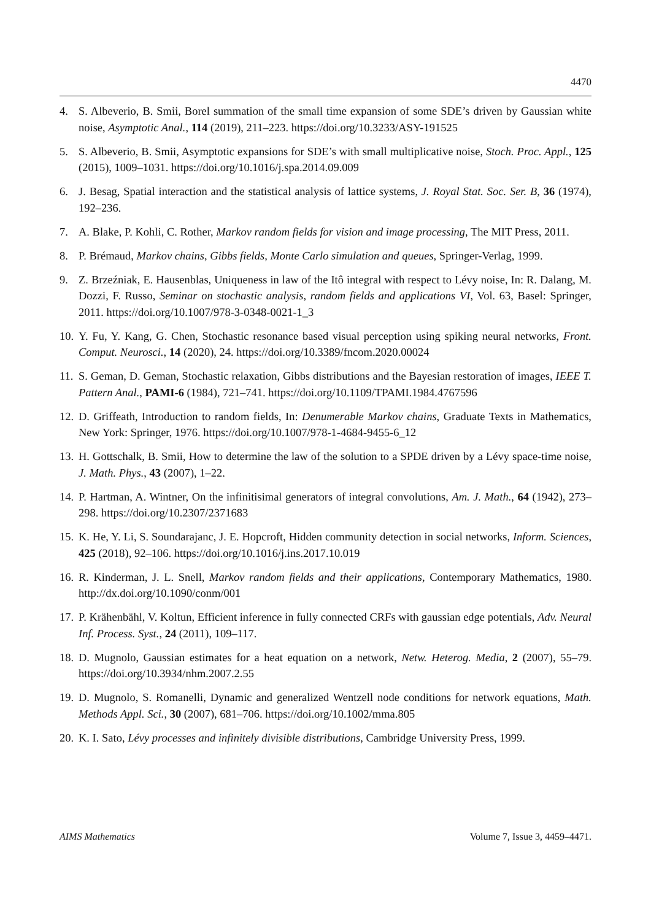4470
4. S. Albeverio, B. Smii, Borel summation of the small time expansion of some SDE’s driven by Gaussian white noise, Asymptotic Anal., 114 (2019), 211–223. https://doi.org/10.3233/ASY-191525
5. S. Albeverio, B. Smii, Asymptotic expansions for SDE’s with small multiplicative noise, Stoch. Proc. Appl., 125 (2015), 1009–1031. https://doi.org/10.1016/j.spa.2014.09.009
6. J. Besag, Spatial interaction and the statistical analysis of lattice systems, J. Royal Stat. Soc. Ser. B, 36 (1974), 192–236.
7. A. Blake, P. Kohli, C. Rother, Markov random fields for vision and image processing, The MIT Press, 2011.
8. P. Brémaud, Markov chains, Gibbs fields, Monte Carlo simulation and queues, Springer-Verlag, 1999.
9. Z. Brzeźniak, E. Hausenblas, Uniqueness in law of the Itô integral with respect to Lévy noise, In: R. Dalang, M. Dozzi, F. Russo, Seminar on stochastic analysis, random fields and applications VI, Vol. 63, Basel: Springer, 2011. https://doi.org/10.1007/978-3-0348-0021-1_3
10. Y. Fu, Y. Kang, G. Chen, Stochastic resonance based visual perception using spiking neural networks, Front. Comput. Neurosci., 14 (2020), 24. https://doi.org/10.3389/fncom.2020.00024
11. S. Geman, D. Geman, Stochastic relaxation, Gibbs distributions and the Bayesian restoration of images, IEEE T. Pattern Anal., PAMI-6 (1984), 721–741. https://doi.org/10.1109/TPAMI.1984.4767596
12. D. Griffeath, Introduction to random fields, In: Denumerable Markov chains, Graduate Texts in Mathematics, New York: Springer, 1976. https://doi.org/10.1007/978-1-4684-9455-6_12
13. H. Gottschalk, B. Smii, How to determine the law of the solution to a SPDE driven by a Lévy space-time noise, J. Math. Phys., 43 (2007), 1–22.
14. P. Hartman, A. Wintner, On the infinitisimal generators of integral convolutions, Am. J. Math., 64 (1942), 273–298. https://doi.org/10.2307/2371683
15. K. He, Y. Li, S. Soundarajanc, J. E. Hopcroft, Hidden community detection in social networks, Inform. Sciences, 425 (2018), 92–106. https://doi.org/10.1016/j.ins.2017.10.019
16. R. Kinderman, J. L. Snell, Markov random fields and their applications, Contemporary Mathematics, 1980. http://dx.doi.org/10.1090/conm/001
17. P. Krähenbähl, V. Koltun, Efficient inference in fully connected CRFs with gaussian edge potentials, Adv. Neural Inf. Process. Syst., 24 (2011), 109–117.
18. D. Mugnolo, Gaussian estimates for a heat equation on a network, Netw. Heterog. Media, 2 (2007), 55–79. https://doi.org/10.3934/nhm.2007.2.55
19. D. Mugnolo, S. Romanelli, Dynamic and generalized Wentzell node conditions for network equations, Math. Methods Appl. Sci., 30 (2007), 681–706. https://doi.org/10.1002/mma.805
20. K. I. Sato, Lévy processes and infinitely divisible distributions, Cambridge University Press, 1999.
AIMS Mathematics Volume 7, Issue 3, 4459–4471.